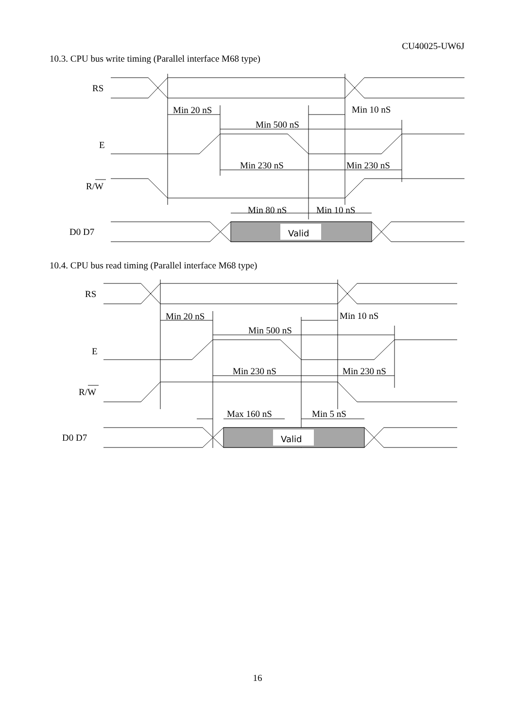CU40025-UW6J
10.3. CPU bus write timing (Parallel interface M68 type)
RS
E
R/W
D0 D7
Min 20 nS
Min 10 nS
Min 500 nS
Min 230 nS
Min 230 nS
Min 80 nS
Min 10 nS
Valid
10.4. CPU bus read timing (Parallel interface M68 type)
RS
E
R/W
D0 D7
Min 20 nS
Min 10 nS
Min 500 nS
Min 230 nS
Min 230 nS
Max 160 nS
Min 5 nS
Valid
16